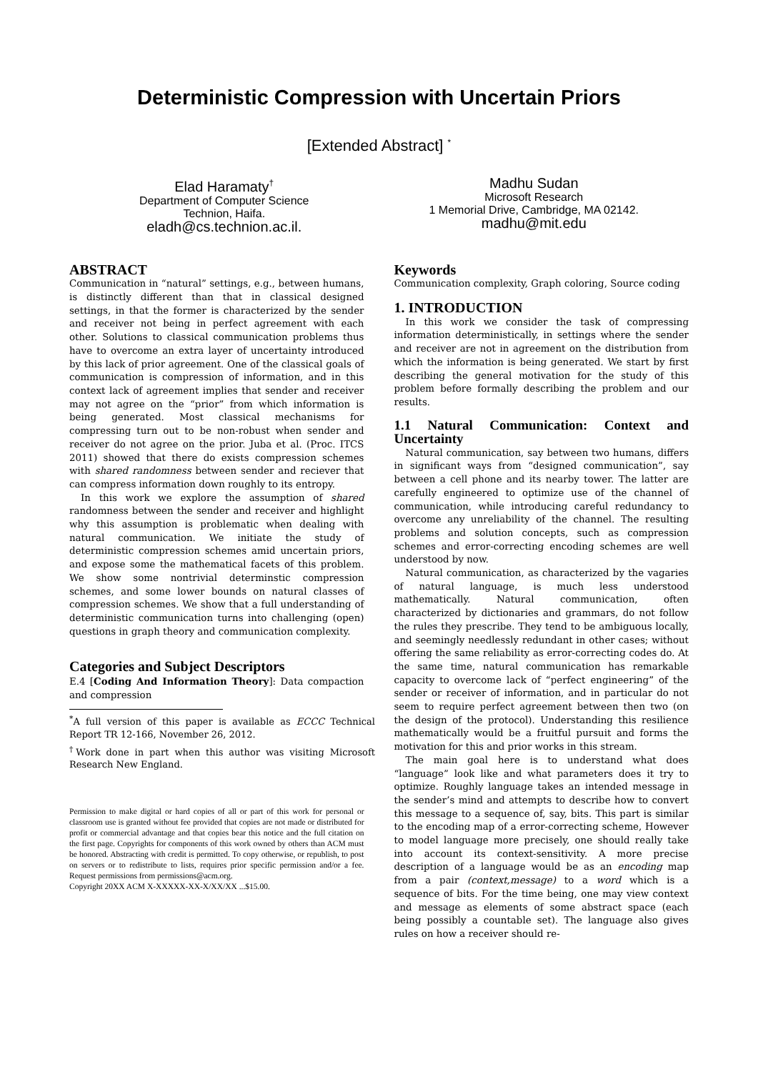Deterministic Compression with Uncertain Priors
[Extended Abstract] <sup>*</sup>
Elad Haramaty<sup>†</sup>
Department of Computer Science
Technion, Haifa.
eladh@cs.technion.ac.il.
Madhu Sudan
Microsoft Research
1 Memorial Drive, Cambridge, MA 02142.
madhu@mit.edu
ABSTRACT
Communication in “natural” settings, e.g., between humans, is distinctly different than that in classical designed settings, in that the former is characterized by the sender and receiver not being in perfect agreement with each other. Solutions to classical communication problems thus have to overcome an extra layer of uncertainty introduced by this lack of prior agreement. One of the classical goals of communication is compression of information, and in this context lack of agreement implies that sender and receiver may not agree on the “prior” from which information is being generated. Most classical mechanisms for compressing turn out to be non-robust when sender and receiver do not agree on the prior. Juba et al. (Proc. ITCS 2011) showed that there do exists compression schemes with shared randomness between sender and reciever that can compress information down roughly to its entropy.
In this work we explore the assumption of shared randomness between the sender and receiver and highlight why this assumption is problematic when dealing with natural communication. We initiate the study of deterministic compression schemes amid uncertain priors, and expose some the mathematical facets of this problem. We show some nontrivial determinstic compression schemes, and some lower bounds on natural classes of compression schemes. We show that a full understanding of deterministic communication turns into challenging (open) questions in graph theory and communication complexity.
Categories and Subject Descriptors
E.4 [Coding And Information Theory]: Data compaction and compression
<sup>*</sup> A full version of this paper is available as ECCC Technical Report TR 12-166, November 26, 2012.
<sup>†</sup> Work done in part when this author was visiting Microsoft Research New England.
Permission to make digital or hard copies of all or part of this work for personal or classroom use is granted without fee provided that copies are not made or distributed for profit or commercial advantage and that copies bear this notice and the full citation on the first page. Copyrights for components of this work owned by others than ACM must be honored. Abstracting with credit is permitted. To copy otherwise, or republish, to post on servers or to redistribute to lists, requires prior specific permission and/or a fee. Request permissions from permissions@acm.org.
Copyright 20XX ACM X-XXXXX-XX-X/XX/XX ...$15.00.
Keywords
Communication complexity, Graph coloring, Source coding
1. INTRODUCTION
In this work we consider the task of compressing information deterministically, in settings where the sender and receiver are not in agreement on the distribution from which the information is being generated. We start by first describing the general motivation for the study of this problem before formally describing the problem and our results.
1.1 Natural Communication: Context and Uncertainty
Natural communication, say between two humans, differs in significant ways from “designed communication”, say between a cell phone and its nearby tower. The latter are carefully engineered to optimize use of the channel of communication, while introducing careful redundancy to overcome any unreliability of the channel. The resulting problems and solution concepts, such as compression schemes and error-correcting encoding schemes are well understood by now.
Natural communication, as characterized by the vagaries of natural language, is much less understood mathematically. Natural communication, often characterized by dictionaries and grammars, do not follow the rules they prescribe. They tend to be ambiguous locally, and seemingly needlessly redundant in other cases; without offering the same reliability as error-correcting codes do. At the same time, natural communication has remarkable capacity to overcome lack of “perfect engineering” of the sender or receiver of information, and in particular do not seem to require perfect agreement between then two (on the design of the protocol). Understanding this resilience mathematically would be a fruitful pursuit and forms the motivation for this and prior works in this stream.
The main goal here is to understand what does “language” look like and what parameters does it try to optimize. Roughly language takes an intended message in the sender’s mind and attempts to describe how to convert this message to a sequence of, say, bits. This part is similar to the encoding map of a error-correcting scheme, However to model language more precisely, one should really take into account its context-sensitivity. A more precise description of a language would be as an encoding map from a pair (context,message) to a word which is a sequence of bits. For the time being, one may view context and message as elements of some abstract space (each being possibly a countable set). The language also gives rules on how a receiver should re-